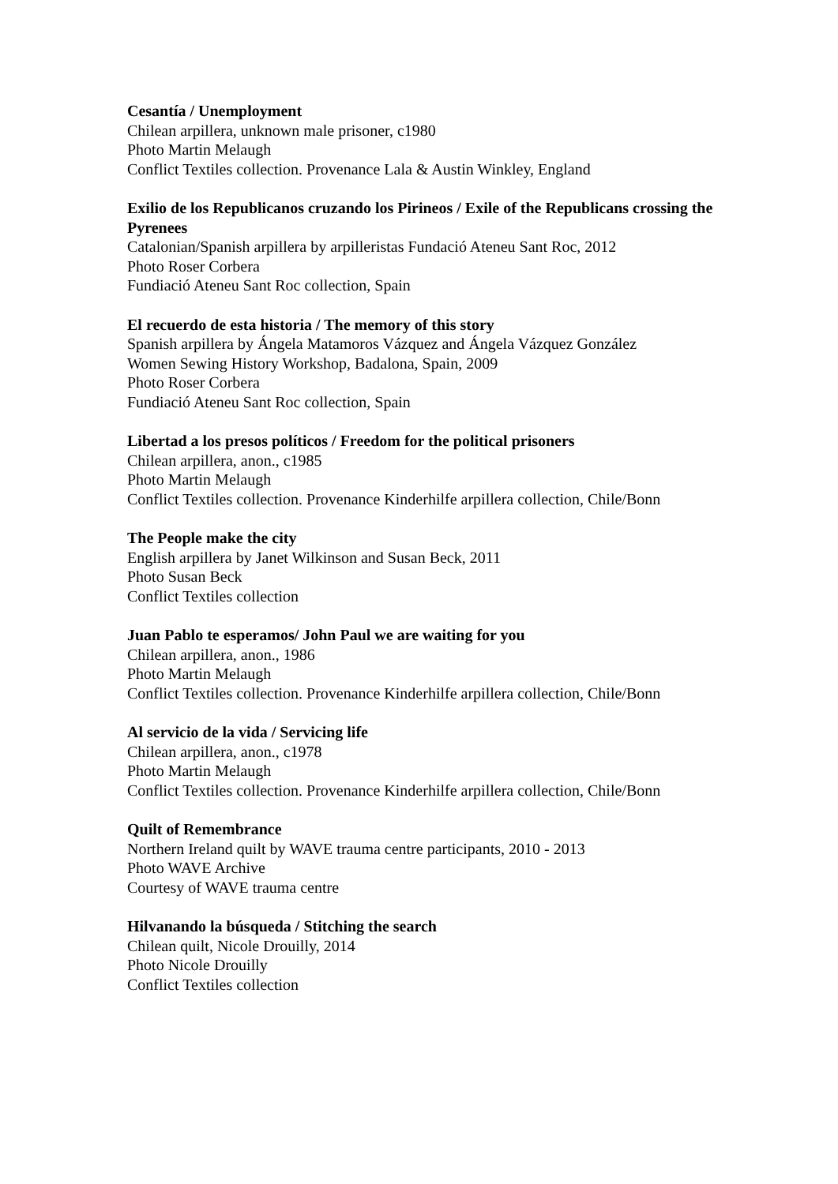Cesantía / Unemployment
Chilean arpillera, unknown male prisoner, c1980
Photo Martin Melaugh
Conflict Textiles collection. Provenance Lala & Austin Winkley, England
Exilio de los Republicanos cruzando los Pirineos / Exile of the Republicans crossing the Pyrenees
Catalonian/Spanish arpillera by arpilleristas Fundació Ateneu Sant Roc, 2012
Photo Roser Corbera
Fundiació Ateneu Sant Roc collection, Spain
El recuerdo de esta historia / The memory of this story
Spanish arpillera by Ángela Matamoros Vázquez and Ángela Vázquez González
Women Sewing History Workshop, Badalona, Spain, 2009
Photo Roser Corbera
Fundiació Ateneu Sant Roc collection, Spain
Libertad a los presos políticos / Freedom for the political prisoners
Chilean arpillera, anon., c1985
Photo Martin Melaugh
Conflict Textiles collection. Provenance Kinderhilfe arpillera collection, Chile/Bonn
The People make the city
English arpillera by Janet Wilkinson and Susan Beck, 2011
Photo Susan Beck
Conflict Textiles collection
Juan Pablo te esperamos/ John Paul we are waiting for you
Chilean arpillera, anon., 1986
Photo Martin Melaugh
Conflict Textiles collection. Provenance Kinderhilfe arpillera collection, Chile/Bonn
Al servicio de la vida / Servicing life
Chilean arpillera, anon., c1978
Photo Martin Melaugh
Conflict Textiles collection. Provenance Kinderhilfe arpillera collection, Chile/Bonn
Quilt of Remembrance
Northern Ireland quilt by WAVE trauma centre participants, 2010 - 2013
Photo WAVE Archive
Courtesy of WAVE trauma centre
Hilvanando la búsqueda / Stitching the search
Chilean quilt, Nicole Drouilly, 2014
Photo Nicole Drouilly
Conflict Textiles collection